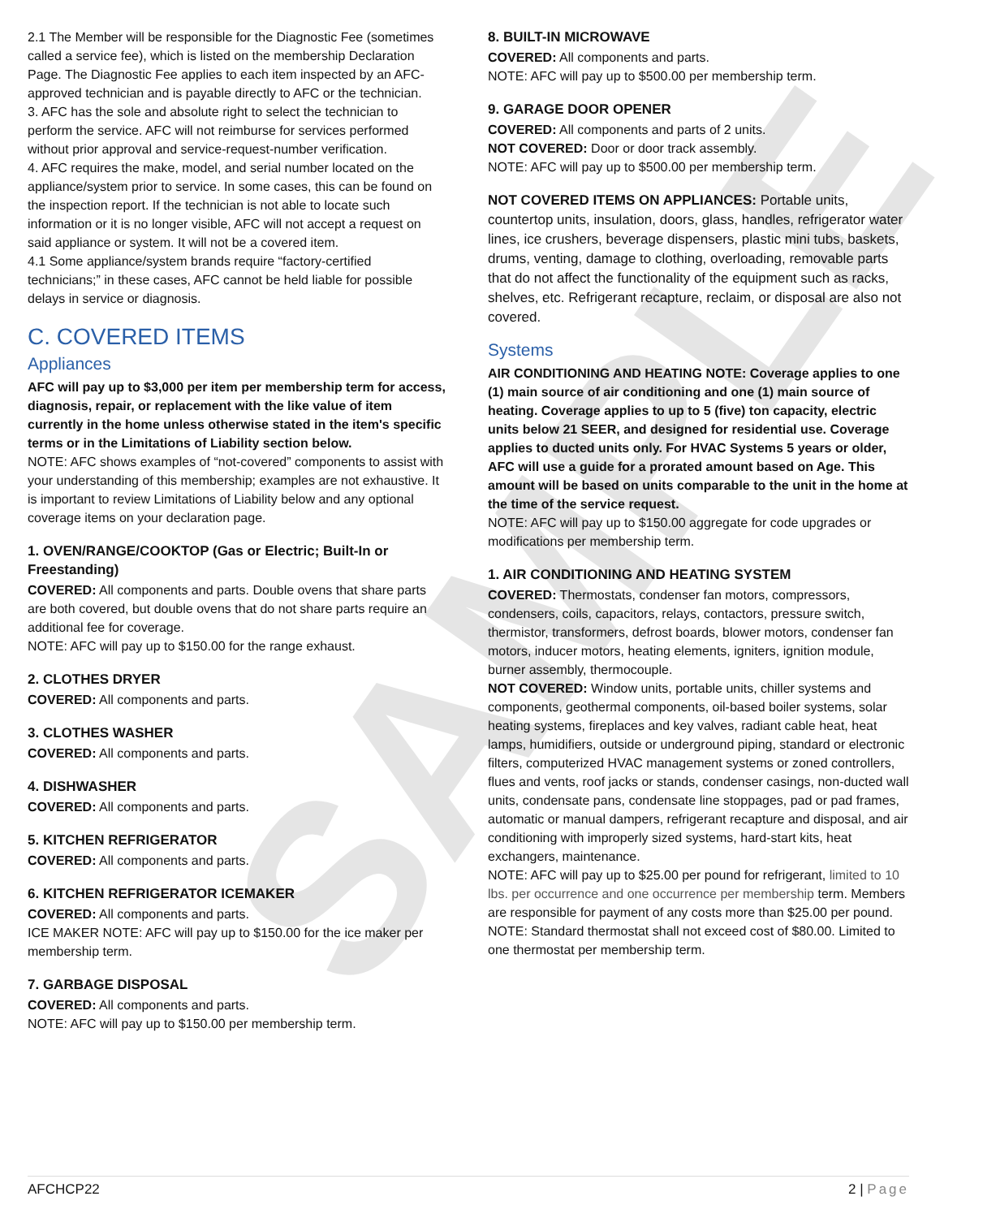SAMPLE
2.1 The Member will be responsible for the Diagnostic Fee (sometimes called a service fee), which is listed on the membership Declaration Page. The Diagnostic Fee applies to each item inspected by an AFC-approved technician and is payable directly to AFC or the technician.
3. AFC has the sole and absolute right to select the technician to perform the service. AFC will not reimburse for services performed without prior approval and service-request-number verification.
4. AFC requires the make, model, and serial number located on the appliance/system prior to service. In some cases, this can be found on the inspection report. If the technician is not able to locate such information or it is no longer visible, AFC will not accept a request on said appliance or system. It will not be a covered item.
4.1 Some appliance/system brands require “factory-certified technicians;” in these cases, AFC cannot be held liable for possible delays in service or diagnosis.
C. COVERED ITEMS
Appliances
AFC will pay up to $3,000 per item per membership term for access, diagnosis, repair, or replacement with the like value of item currently in the home unless otherwise stated in the item's specific terms or in the Limitations of Liability section below.
NOTE: AFC shows examples of “not-covered” components to assist with your understanding of this membership; examples are not exhaustive. It is important to review Limitations of Liability below and any optional coverage items on your declaration page.
1. OVEN/RANGE/COOKTOP (Gas or Electric; Built-In or Freestanding)
COVERED: All components and parts. Double ovens that share parts are both covered, but double ovens that do not share parts require an additional fee for coverage.
NOTE: AFC will pay up to $150.00 for the range exhaust.
2. CLOTHES DRYER
COVERED: All components and parts.
3. CLOTHES WASHER
COVERED: All components and parts.
4. DISHWASHER
COVERED: All components and parts.
5. KITCHEN REFRIGERATOR
COVERED: All components and parts.
6. KITCHEN REFRIGERATOR ICEMAKER
COVERED: All components and parts.
ICE MAKER NOTE: AFC will pay up to $150.00 for the ice maker per membership term.
7. GARBAGE DISPOSAL
COVERED: All components and parts.
NOTE: AFC will pay up to $150.00 per membership term.
8. BUILT-IN MICROWAVE
COVERED: All components and parts.
NOTE: AFC will pay up to $500.00 per membership term.
9. GARAGE DOOR OPENER
COVERED: All components and parts of 2 units.
NOT COVERED: Door or door track assembly.
NOTE: AFC will pay up to $500.00 per membership term.
NOT COVERED ITEMS ON APPLIANCES: Portable units, countertop units, insulation, doors, glass, handles, refrigerator water lines, ice crushers, beverage dispensers, plastic mini tubs, baskets, drums, venting, damage to clothing, overloading, removable parts that do not affect the functionality of the equipment such as racks, shelves, etc. Refrigerant recapture, reclaim, or disposal are also not covered.
Systems
AIR CONDITIONING AND HEATING NOTE: Coverage applies to one (1) main source of air conditioning and one (1) main source of heating. Coverage applies to up to 5 (five) ton capacity, electric units below 21 SEER, and designed for residential use. Coverage applies to ducted units only. For HVAC Systems 5 years or older, AFC will use a guide for a prorated amount based on Age. This amount will be based on units comparable to the unit in the home at the time of the service request.
NOTE: AFC will pay up to $150.00 aggregate for code upgrades or modifications per membership term.
1. AIR CONDITIONING AND HEATING SYSTEM
COVERED: Thermostats, condenser fan motors, compressors, condensers, coils, capacitors, relays, contactors, pressure switch, thermistor, transformers, defrost boards, blower motors, condenser fan motors, inducer motors, heating elements, igniters, ignition module, burner assembly, thermocouple.
NOT COVERED: Window units, portable units, chiller systems and components, geothermal components, oil-based boiler systems, solar heating systems, fireplaces and key valves, radiant cable heat, heat lamps, humidifiers, outside or underground piping, standard or electronic filters, computerized HVAC management systems or zoned controllers, flues and vents, roof jacks or stands, condenser casings, non-ducted wall units, condensate pans, condensate line stoppages, pad or pad frames, automatic or manual dampers, refrigerant recapture and disposal, and air conditioning with improperly sized systems, hard-start kits, heat exchangers, maintenance.
NOTE: AFC will pay up to $25.00 per pound for refrigerant, limited to 10 lbs. per occurrence and one occurrence per membership term. Members are responsible for payment of any costs more than $25.00 per pound.
NOTE: Standard thermostat shall not exceed cost of $80.00. Limited to one thermostat per membership term.
AFCHCP22 2 | Page